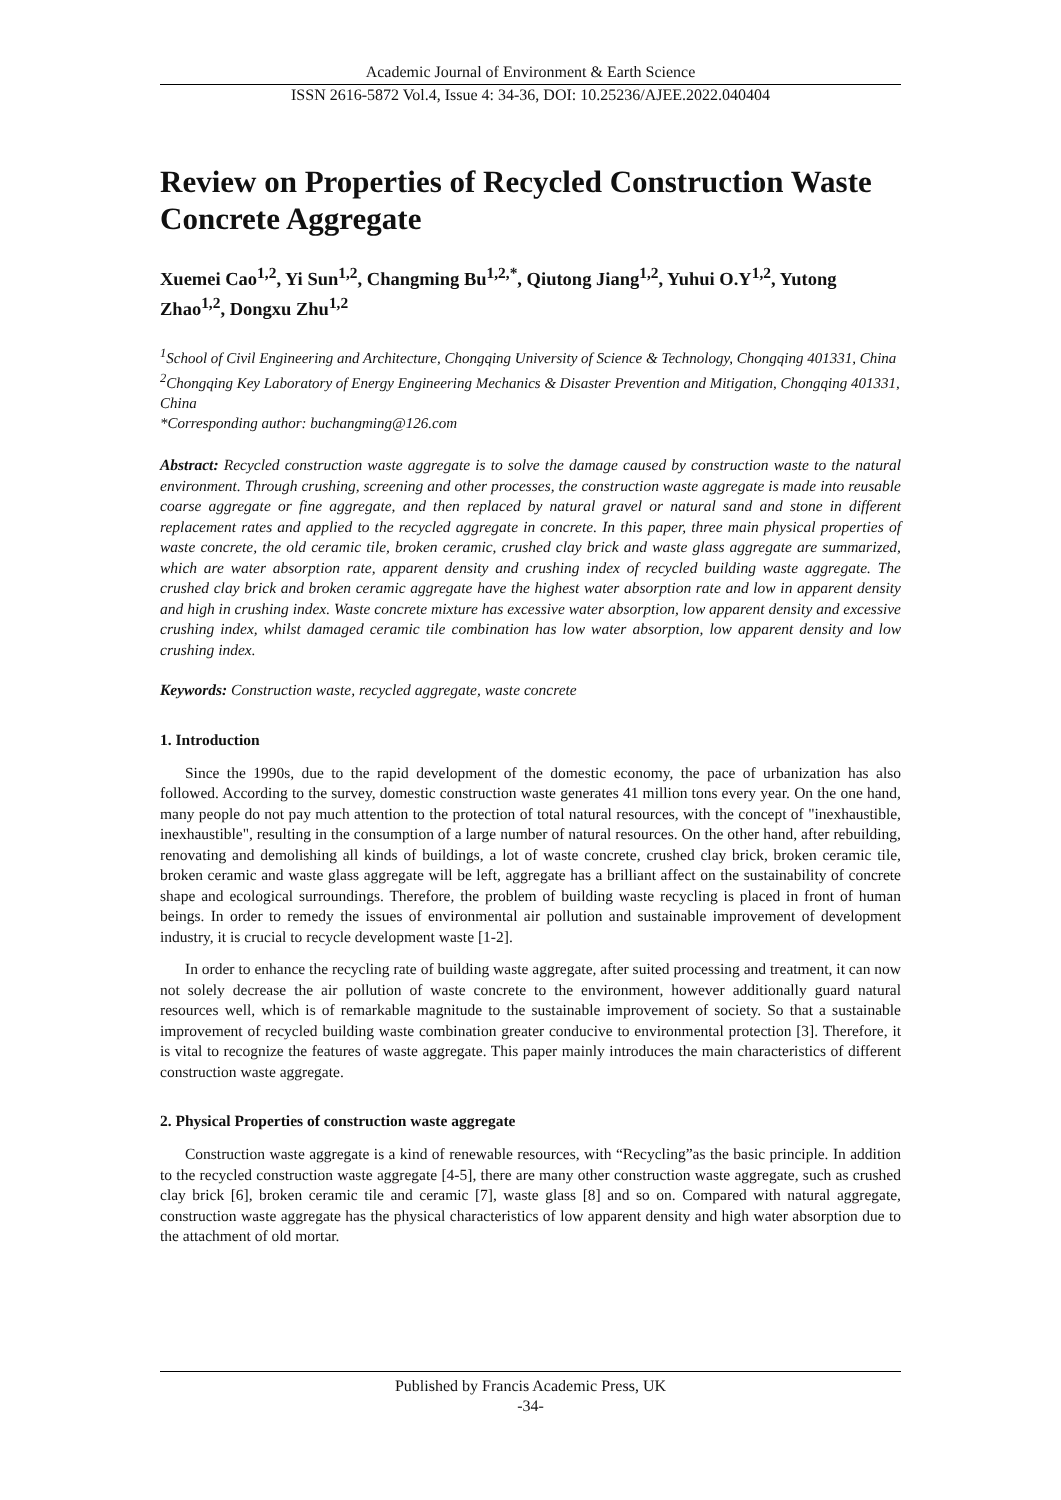Academic Journal of Environment & Earth Science
ISSN 2616-5872 Vol.4, Issue 4: 34-36, DOI: 10.25236/AJEE.2022.040404
Review on Properties of Recycled Construction Waste Concrete Aggregate
Xuemei Cao<sup>1,2</sup>, Yi Sun<sup>1,2</sup>, Changming Bu<sup>1,2,*</sup>, Qiutong Jiang<sup>1,2</sup>, Yuhui O.Y<sup>1,2</sup>, Yutong Zhao<sup>1,2</sup>, Dongxu Zhu<sup>1,2</sup>
<sup>1</sup> School of Civil Engineering and Architecture, Chongqing University of Science & Technology, Chongqing 401331, China
<sup>2</sup> Chongqing Key Laboratory of Energy Engineering Mechanics & Disaster Prevention and Mitigation, Chongqing 401331, China
*Corresponding author: buchangming@126.com
Abstract: Recycled construction waste aggregate is to solve the damage caused by construction waste to the natural environment. Through crushing, screening and other processes, the construction waste aggregate is made into reusable coarse aggregate or fine aggregate, and then replaced by natural gravel or natural sand and stone in different replacement rates and applied to the recycled aggregate in concrete. In this paper, three main physical properties of waste concrete, the old ceramic tile, broken ceramic, crushed clay brick and waste glass aggregate are summarized, which are water absorption rate, apparent density and crushing index of recycled building waste aggregate. The crushed clay brick and broken ceramic aggregate have the highest water absorption rate and low in apparent density and high in crushing index. Waste concrete mixture has excessive water absorption, low apparent density and excessive crushing index, whilst damaged ceramic tile combination has low water absorption, low apparent density and low crushing index.
Keywords: Construction waste, recycled aggregate, waste concrete
1. Introduction
Since the 1990s, due to the rapid development of the domestic economy, the pace of urbanization has also followed. According to the survey, domestic construction waste generates 41 million tons every year. On the one hand, many people do not pay much attention to the protection of total natural resources, with the concept of "inexhaustible, inexhaustible", resulting in the consumption of a large number of natural resources. On the other hand, after rebuilding, renovating and demolishing all kinds of buildings, a lot of waste concrete, crushed clay brick, broken ceramic tile, broken ceramic and waste glass aggregate will be left, aggregate has a brilliant affect on the sustainability of concrete shape and ecological surroundings. Therefore, the problem of building waste recycling is placed in front of human beings. In order to remedy the issues of environmental air pollution and sustainable improvement of development industry, it is crucial to recycle development waste [1-2].
In order to enhance the recycling rate of building waste aggregate, after suited processing and treatment, it can now not solely decrease the air pollution of waste concrete to the environment, however additionally guard natural resources well, which is of remarkable magnitude to the sustainable improvement of society. So that a sustainable improvement of recycled building waste combination greater conducive to environmental protection [3]. Therefore, it is vital to recognize the features of waste aggregate. This paper mainly introduces the main characteristics of different construction waste aggregate.
2. Physical Properties of construction waste aggregate
Construction waste aggregate is a kind of renewable resources, with “Recycling”as the basic principle. In addition to the recycled construction waste aggregate [4-5], there are many other construction waste aggregate, such as crushed clay brick [6], broken ceramic tile and ceramic [7], waste glass [8] and so on. Compared with natural aggregate, construction waste aggregate has the physical characteristics of low apparent density and high water absorption due to the attachment of old mortar.
Published by Francis Academic Press, UK
-34-